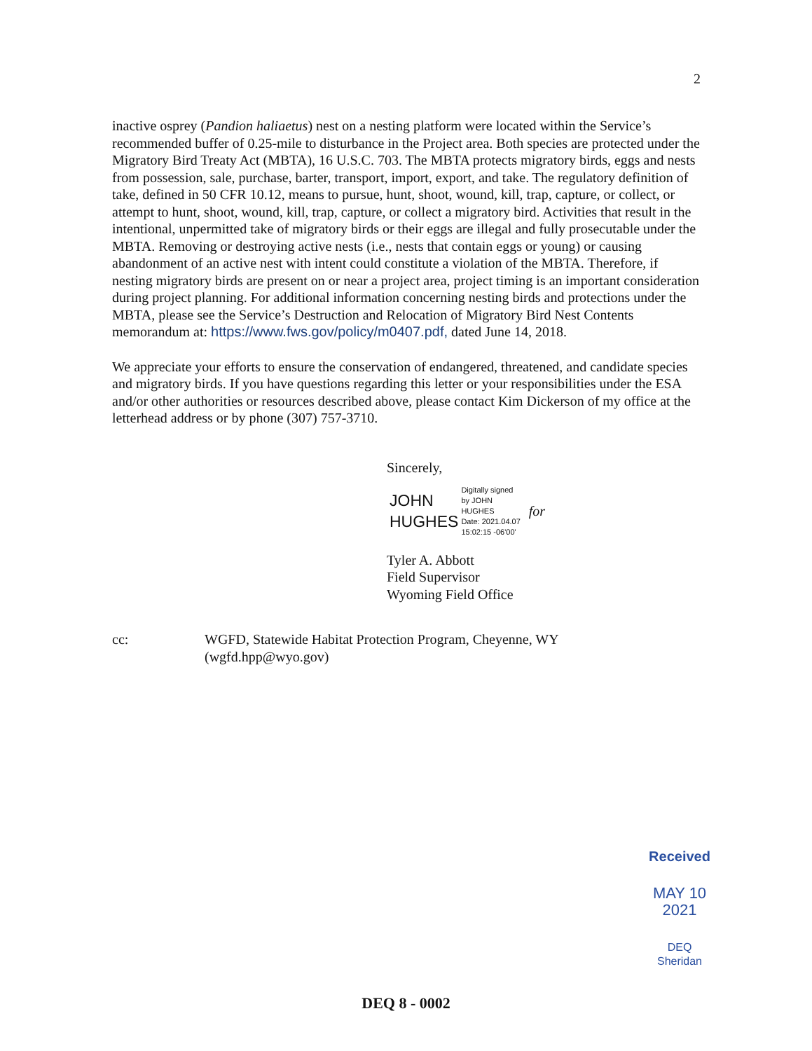2
inactive osprey (Pandion haliaetus) nest on a nesting platform were located within the Service’s recommended buffer of 0.25-mile to disturbance in the Project area. Both species are protected under the Migratory Bird Treaty Act (MBTA), 16 U.S.C. 703. The MBTA protects migratory birds, eggs and nests from possession, sale, purchase, barter, transport, import, export, and take. The regulatory definition of take, defined in 50 CFR 10.12, means to pursue, hunt, shoot, wound, kill, trap, capture, or collect, or attempt to hunt, shoot, wound, kill, trap, capture, or collect a migratory bird. Activities that result in the intentional, unpermitted take of migratory birds or their eggs are illegal and fully prosecutable under the MBTA. Removing or destroying active nests (i.e., nests that contain eggs or young) or causing abandonment of an active nest with intent could constitute a violation of the MBTA. Therefore, if nesting migratory birds are present on or near a project area, project timing is an important consideration during project planning. For additional information concerning nesting birds and protections under the MBTA, please see the Service’s Destruction and Relocation of Migratory Bird Nest Contents memorandum at: https://www.fws.gov/policy/m0407.pdf, dated June 14, 2018.
We appreciate your efforts to ensure the conservation of endangered, threatened, and candidate species and migratory birds. If you have questions regarding this letter or your responsibilities under the ESA and/or other authorities or resources described above, please contact Kim Dickerson of my office at the letterhead address or by phone (307) 757-3710.
Sincerely,
JOHN
HUGHES
Digitally signed
by JOHN
HUGHES
Date: 2021.04.07
15:02:15 -06'00'
for
Tyler A. Abbott
Field Supervisor
Wyoming Field Office
cc: WGFD, Statewide Habitat Protection Program, Cheyenne, WY
(wgfd.hpp@wyo.gov)
Received
MAY 10 2021
DEQ
Sheridan
DEQ 8 - 0002